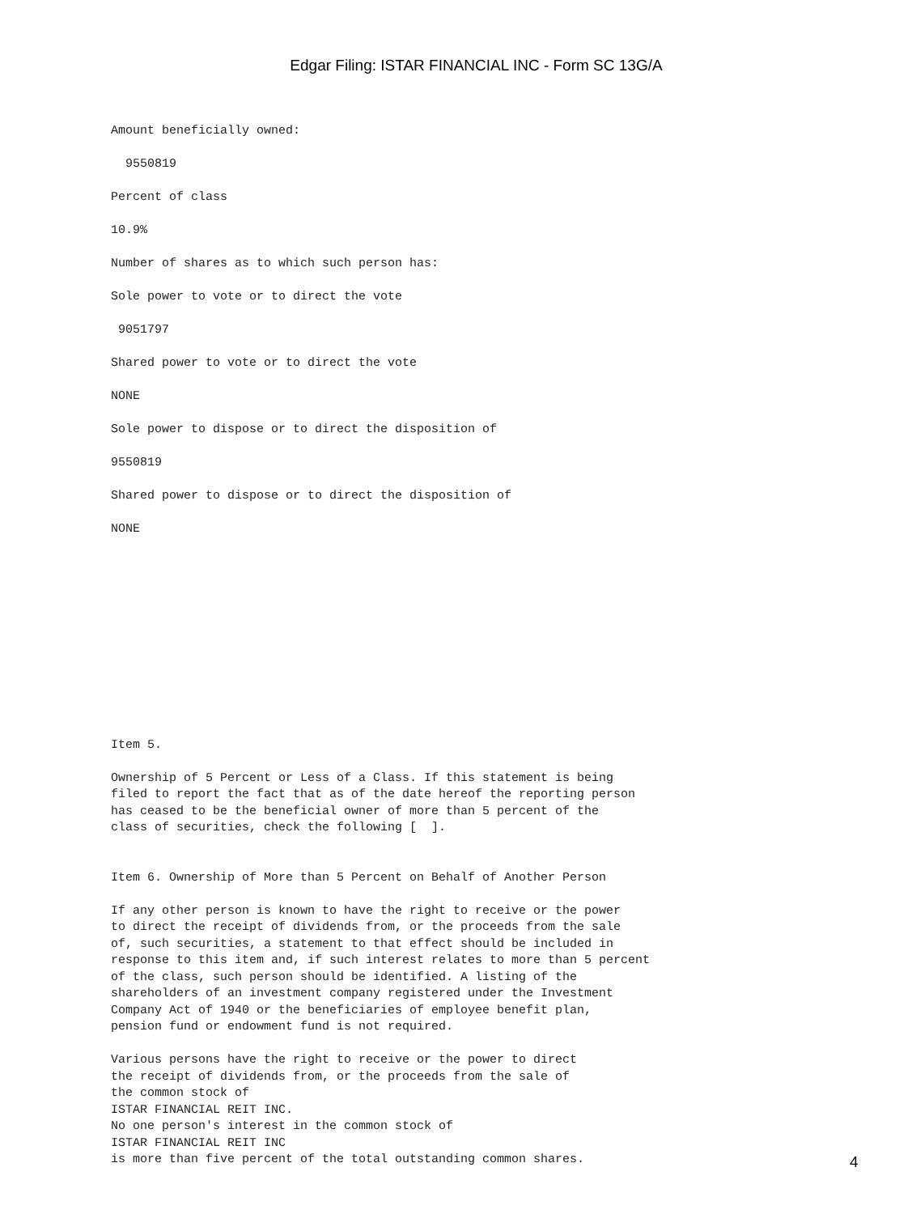Edgar Filing: ISTAR FINANCIAL INC - Form SC 13G/A
Amount beneficially owned:

  9550819

Percent of class

10.9%

Number of shares as to which such person has:

Sole power to vote or to direct the vote

 9051797

Shared power to vote or to direct the vote

NONE

Sole power to dispose or to direct the disposition of

9550819

Shared power to dispose or to direct the disposition of

NONE












Item 5.

Ownership of 5 Percent or Less of a Class. If this statement is being
filed to report the fact that as of the date hereof the reporting person
has ceased to be the beneficial owner of more than 5 percent of the
class of securities, check the following [  ].


Item 6. Ownership of More than 5 Percent on Behalf of Another Person

If any other person is known to have the right to receive or the power
to direct the receipt of dividends from, or the proceeds from the sale
of, such securities, a statement to that effect should be included in
response to this item and, if such interest relates to more than 5 percent
of the class, such person should be identified. A listing of the
shareholders of an investment company registered under the Investment
Company Act of 1940 or the beneficiaries of employee benefit plan,
pension fund or endowment fund is not required.

Various persons have the right to receive or the power to direct
the receipt of dividends from, or the proceeds from the sale of
the common stock of
ISTAR FINANCIAL REIT INC.
No one person's interest in the common stock of
ISTAR FINANCIAL REIT INC
is more than five percent of the total outstanding common shares.
4